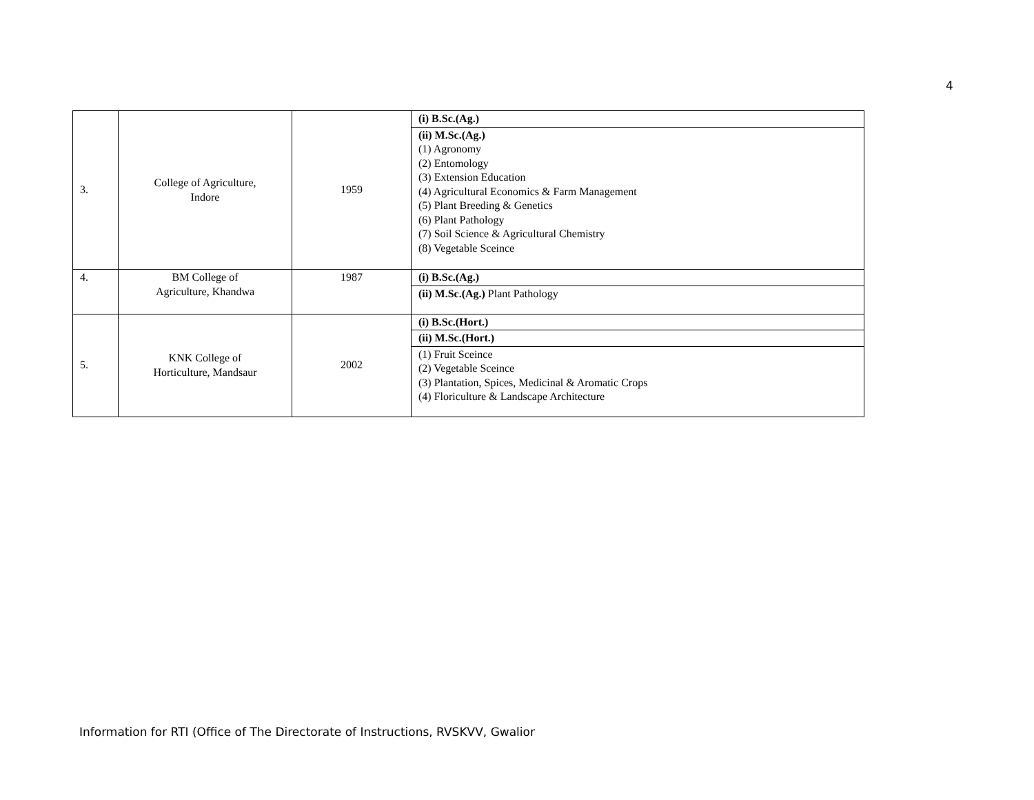4
| 3. | College of Agriculture, Indore | 1959 | (i) B.Sc.(Ag.) |
| | | | (ii) M.Sc.(Ag.) (1) Agronomy (2) Entomology (3) Extension Education (4) Agricultural Economics & Farm Management (5) Plant Breeding & Genetics (6) Plant Pathology (7) Soil Science & Agricultural Chemistry (8) Vegetable Sceince |
| 4. | BM College of Agriculture, Khandwa | 1987 | (i) B.Sc.(Ag.) |
| | | | (ii) M.Sc.(Ag.) Plant Pathology |
| 5. | KNK College of Horticulture, Mandsaur | 2002 | (i) B.Sc.(Hort.) |
| | | | (ii) M.Sc.(Hort.) |
| | | | (1) Fruit Sceince (2) Vegetable Sceince (3) Plantation, Spices, Medicinal & Aromatic Crops (4) Floriculture & Landscape Architecture |
Information for RTI (Office of The Directorate of Instructions, RVSKVV, Gwalior